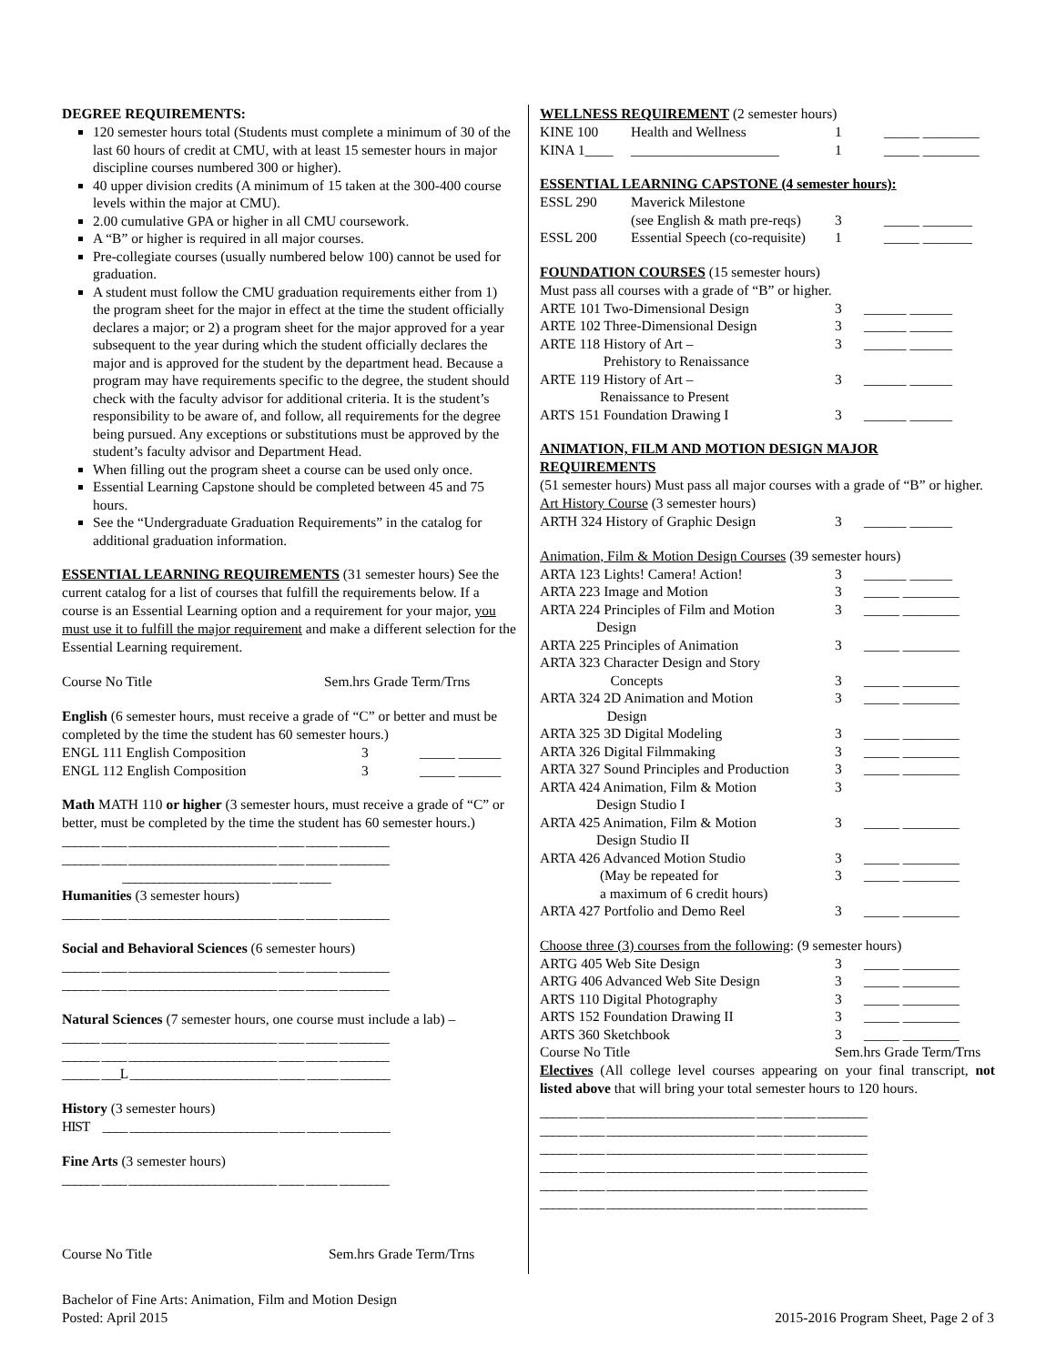DEGREE REQUIREMENTS:
120 semester hours total (Students must complete a minimum of 30 of the last 60 hours of credit at CMU, with at least 15 semester hours in major discipline courses numbered 300 or higher).
40 upper division credits (A minimum of 15 taken at the 300-400 course levels within the major at CMU).
2.00 cumulative GPA or higher in all CMU coursework.
A “B” or higher is required in all major courses.
Pre-collegiate courses (usually numbered below 100) cannot be used for graduation.
A student must follow the CMU graduation requirements either from 1) the program sheet for the major in effect at the time the student officially declares a major; or 2) a program sheet for the major approved for a year subsequent to the year during which the student officially declares the major and is approved for the student by the department head. Because a program may have requirements specific to the degree, the student should check with the faculty advisor for additional criteria. It is the student’s responsibility to be aware of, and follow, all requirements for the degree being pursued. Any exceptions or substitutions must be approved by the student’s faculty advisor and Department Head.
When filling out the program sheet a course can be used only once.
Essential Learning Capstone should be completed between 45 and 75 hours.
See the “Undergraduate Graduation Requirements” in the catalog for additional graduation information.
ESSENTIAL LEARNING REQUIREMENTS (31 semester hours) See the current catalog for a list of courses that fulfill the requirements below. If a course is an Essential Learning option and a requirement for your major, you must use it to fulfill the major requirement and make a different selection for the Essential Learning requirement.
Course No Title Sem.hrs Grade Term/Trns
English (6 semester hours, must receive a grade of “C” or better and must be completed by the time the student has 60 semester hours.)
| ENGL 111 English Composition | 3 | _____ ______ |
| ENGL 112 English Composition | 3 | _____ ______ |
Math MATH 110 or higher (3 semester hours, must receive a grade of “C” or better, must be completed by the time the student has 60 semester hours.)
______ ____ ________________________ ____ _____ ________
______ ____ ________________________ ____ _____ ________
________________________ ____ _____
Humanities (3 semester hours)
______ ____ ________________________ ____ _____ ________
Social and Behavioral Sciences (6 semester hours)
______ ____ ________________________ ____ _____ ________
______ ____ ________________________ ____ _____ ________
Natural Sciences (7 semester hours, one course must include a lab) –
______ ____ ________________________ ____ _____ ________
______ ____ ________________________ ____ _____ ________
______ ___L ________________________ ____ _____ ________
History (3 semester hours)
HIST ____ ________________________ ____ _____ ________
Fine Arts (3 semester hours)
______ ____ ________________________ ____ _____ ________
Course No Title Sem.hrs Grade Term/Trns
WELLNESS REQUIREMENT (2 semester hours)
| KINE 100 | Health and Wellness | 1 | _____ ________ |
| KINA 1____ | _____________________ | 1 | _____ ________ |
ESSENTIAL LEARNING CAPSTONE (4 semester hours):
| ESSL 290 | Maverick Milestone (see English & math pre-reqs) | 3 | _____ _______ |
| ESSL 200 | Essential Speech (co-requisite) | 1 | _____ _______ |
FOUNDATION COURSES (15 semester hours)
Must pass all courses with a grade of “B” or higher.
| ARTE 101 Two-Dimensional Design | 3 | ______ ______ |
| ARTE 102 Three-Dimensional Design | 3 | ______ ______ |
| ARTE 118 History of Art – Prehistory to Renaissance | 3 | ______ ______ |
| ARTE 119 History of Art – Renaissance to Present | 3 | ______ ______ |
| ARTS 151 Foundation Drawing I | 3 | ______ ______ |
ANIMATION, FILM AND MOTION DESIGN MAJOR REQUIREMENTS
(51 semester hours) Must pass all major courses with a grade of “B” or higher.
Art History Course (3 semester hours)
| ARTH 324 History of Graphic Design | 3 | ______ ______ |
Animation, Film & Motion Design Courses (39 semester hours)
| ARTA 123 Lights! Camera! Action! | 3 | ______ ______ |
| ARTA 223 Image and Motion | 3 | _____ ________ |
| ARTA 224 Principles of Film and Motion Design | 3 | _____ ________ |
| ARTA 225 Principles of Animation | 3 | _____ ________ |
| ARTA 323 Character Design and Story Concepts | 3 | _____ ________ |
| ARTA 324 2D Animation and Motion Design | 3 | _____ ________ |
| ARTA 325 3D Digital Modeling | 3 | _____ ________ |
| ARTA 326 Digital Filmmaking | 3 | _____ ________ |
| ARTA 327 Sound Principles and Production | 3 | _____ ________ |
| ARTA 424 Animation, Film & Motion Design Studio I | 3 | |
| ARTA 425 Animation, Film & Motion Design Studio II | 3 | _____ ________ |
| ARTA 426 Advanced Motion Studio | 3 | _____ ________ |
| (May be repeated for a maximum of 6 credit hours) | 3 | _____ ________ |
| ARTA 427 Portfolio and Demo Reel | 3 | _____ ________ |
Choose three (3) courses from the following: (9 semester hours)
| ARTG 405 Web Site Design | 3 | _____ ________ |
| ARTG 406 Advanced Web Site Design | 3 | _____ ________ |
| ARTS 110 Digital Photography | 3 | _____ ________ |
| ARTS 152 Foundation Drawing II | 3 | _____ ________ |
| ARTS 360 Sketchbook | 3 | _____ ________ |
| Course No Title | Sem.hrs Grade Term/Trns | |
Electives (All college level courses appearing on your final transcript, not listed above that will bring your total semester hours to 120 hours.
______ ____ ________________________ ____ _____ ________
______ ____ ________________________ ____ _____ ________
______ ____ ________________________ ____ _____ ________
______ ____ ________________________ ____ _____ ________
______ ____ ________________________ ____ _____ ________
______ ____ ________________________ ____ _____ ________
Bachelor of Fine Arts: Animation, Film and Motion Design
Posted: April 2015
2015-2016 Program Sheet, Page 2 of 3